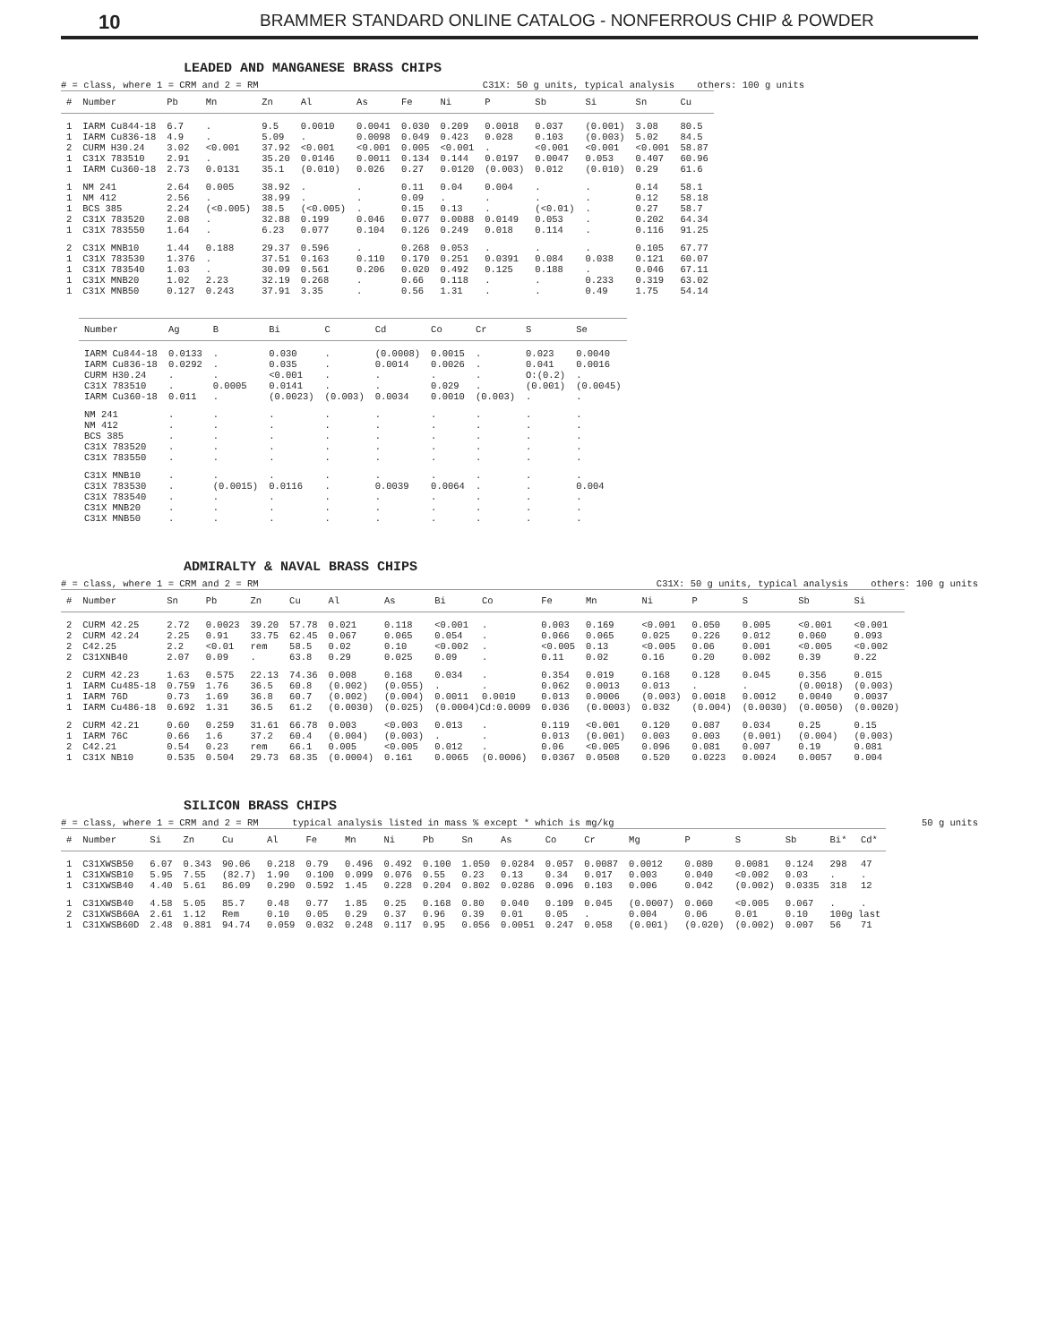10
BRAMMER STANDARD ONLINE CATALOG - NONFERROUS CHIP & POWDER
LEADED AND MANGANESE BRASS CHIPS
# = class, where 1 = CRM and 2 = RM C31X: 50 g units, typical analysis others: 100 g units
| # | Number | Pb | Mn | Zn | Al | As | Fe | Ni | P | Sb | Si | Sn | Cu |
| --- | --- | --- | --- | --- | --- | --- | --- | --- | --- | --- | --- | --- | --- |
| 1 | IARM Cu844-18 | 6.7 | . | 9.5 | 0.0010 | 0.0041 | 0.030 | 0.209 | 0.0018 | 0.037 | (0.001) | 3.08 | 80.5 |
| 1 | IARM Cu836-18 | 4.9 | . | 5.09 | . | 0.0098 | 0.049 | 0.423 | 0.028 | 0.103 | (0.003) | 5.02 | 84.5 |
| 2 | CURM H30.24 | 3.02 | <0.001 | 37.92 | <0.001 | <0.001 | 0.005 | <0.001 | . | <0.001 | <0.001 | <0.001 | 58.87 |
| 1 | C31X 783510 | 2.91 | . | 35.20 | 0.0146 | 0.0011 | 0.134 | 0.144 | 0.0197 | 0.0047 | 0.053 | 0.407 | 60.96 |
| 1 | IARM Cu360-18 | 2.73 | 0.0131 | 35.1 | (0.010) | 0.026 | 0.27 | 0.0120 | (0.003) | 0.012 | (0.010) | 0.29 | 61.6 |
| 1 | NM 241 | 2.64 | 0.005 | 38.92 | . | . | 0.11 | 0.04 | 0.004 | . | . | 0.14 | 58.1 |
| 1 | NM 412 | 2.56 | . | 38.99 | . | . | 0.09 | . | . | . | . | 0.12 | 58.18 |
| 1 | BCS 385 | 2.24 | (<0.005) | 38.5 | (<0.005) | . | 0.15 | 0.13 | . | (<0.01) | . | 0.27 | 58.7 |
| 2 | C31X 783520 | 2.08 | . | 32.88 | 0.199 | 0.046 | 0.077 | 0.0088 | 0.0149 | 0.053 | . | 0.202 | 64.34 |
| 1 | C31X 783550 | 1.64 | . | 6.23 | 0.077 | 0.104 | 0.126 | 0.249 | 0.018 | 0.114 | . | 0.116 | 91.25 |
| 2 | C31X MNB10 | 1.44 | 0.188 | 29.37 | 0.596 | . | 0.268 | 0.053 | . | . | . | 0.105 | 67.77 |
| 1 | C31X 783530 | 1.376 | . | 37.51 | 0.163 | 0.110 | 0.170 | 0.251 | 0.0391 | 0.084 | 0.038 | 0.121 | 60.07 |
| 1 | C31X 783540 | 1.03 | . | 30.09 | 0.561 | 0.206 | 0.020 | 0.492 | 0.125 | 0.188 | . | 0.046 | 67.11 |
| 1 | C31X MNB20 | 1.02 | 2.23 | 32.19 | 0.268 | . | 0.66 | 0.118 | . | . | 0.233 | 0.319 | 63.02 |
| 1 | C31X MNB50 | 0.127 | 0.243 | 37.91 | 3.35 | . | 0.56 | 1.31 | . | . | 0.49 | 1.75 | 54.14 |
| Number | Ag | B | Bi | C | Cd | Co | Cr | S | Se |
| --- | --- | --- | --- | --- | --- | --- | --- | --- | --- |
| IARM Cu844-18 | 0.0133 | . | 0.030 | . | (0.0008) | 0.0015 | . | 0.023 | 0.0040 |
| IARM Cu836-18 | 0.0292 | . | 0.035 | . | 0.0014 | 0.0026 | . | 0.041 | 0.0016 |
| CURM H30.24 | . | . | <0.001 | . | . | . | . | O:(0.2) | . |
| C31X 783510 | . | 0.0005 | 0.0141 | . | . | 0.029 | . | (0.001) | (0.0045) |
| IARM Cu360-18 | 0.011 | . | (0.0023) | (0.003) | 0.0034 | 0.0010 | (0.003) | . | . |
| NM 241 | . | . | . | . | . | . | . | . | . |
| NM 412 | . | . | . | . | . | . | . | . | . |
| BCS 385 | . | . | . | . | . | . | . | . | . |
| C31X 783520 | . | . | . | . | . | . | . | . | . |
| C31X 783550 | . | . | . | . | . | . | . | . | . |
| C31X MNB10 | . | . | . | . | . | . | . | . | . |
| C31X 783530 | . | (0.0015) | 0.0116 | . | 0.0039 | 0.0064 | . | . | 0.004 |
| C31X 783540 | . | . | . | . | . | . | . | . | . |
| C31X MNB20 | . | . | . | . | . | . | . | . | . |
| C31X MNB50 | . | . | . | . | . | . | . | . | . |
ADMIRALTY & NAVAL BRASS CHIPS
# = class, where 1 = CRM and 2 = RM C31X: 50 g units, typical analysis others: 100 g units
| # | Number | Sn | Pb | Zn | Cu | Al | As | Bi | Co | Fe | Mn | Ni | P | S | Sb | Si |
| --- | --- | --- | --- | --- | --- | --- | --- | --- | --- | --- | --- | --- | --- | --- | --- | --- |
| 2 | CURM 42.25 | 2.72 | 0.0023 | 39.20 | 57.78 | 0.021 | 0.118 | <0.001 | . | 0.003 | 0.169 | <0.001 | 0.050 | 0.005 | <0.001 | <0.001 |
| 2 | CURM 42.24 | 2.25 | 0.91 | 33.75 | 62.45 | 0.067 | 0.065 | 0.054 | . | 0.066 | 0.065 | 0.025 | 0.226 | 0.012 | 0.060 | 0.093 |
| 2 | C42.25 | 2.2 | <0.01 | rem | 58.5 | 0.02 | 0.10 | <0.002 | . | <0.005 | 0.13 | <0.005 | 0.06 | 0.001 | <0.005 | <0.002 |
| 2 | C31XNB40 | 2.07 | 0.09 | . | 63.8 | 0.29 | 0.025 | 0.09 | . | 0.11 | 0.02 | 0.16 | 0.20 | 0.002 | 0.39 | 0.22 |
| 2 | CURM 42.23 | 1.63 | 0.575 | 22.13 | 74.36 | 0.008 | 0.168 | 0.034 | . | 0.354 | 0.019 | 0.168 | 0.128 | 0.045 | 0.356 | 0.015 |
| 1 | IARM Cu485-18 | 0.759 | 1.76 | 36.5 | 60.8 | (0.002) | (0.055) | . | . | 0.062 | 0.0013 | 0.013 | . | . | (0.0018) | (0.003) |
| 1 | IARM 76D | 0.73 | 1.69 | 36.8 | 60.7 | (0.002) | (0.004) | 0.0011 | 0.0010 | 0.013 | 0.0006 | (0.003) | 0.0018 | 0.0012 | 0.0040 | 0.0037 |
| 1 | IARM Cu486-18 | 0.692 | 1.31 | 36.5 | 61.2 | (0.0030) | (0.025) | (0.0004)Cd:0.0009 | | 0.036 | (0.0003) | 0.032 | (0.004) | (0.0030) | (0.0050) | (0.0020) |
| 2 | CURM 42.21 | 0.60 | 0.259 | 31.61 | 66.78 | 0.003 | <0.003 | 0.013 | . | 0.119 | <0.001 | 0.120 | 0.087 | 0.034 | 0.25 | 0.15 |
| 1 | IARM 76C | 0.66 | 1.6 | 37.2 | 60.4 | (0.004) | (0.003) | . | . | 0.013 | (0.001) | 0.003 | 0.003 | (0.001) | (0.004) | (0.003) |
| 2 | C42.21 | 0.54 | 0.23 | rem | 66.1 | 0.005 | <0.005 | 0.012 | . | 0.06 | <0.005 | 0.096 | 0.081 | 0.007 | 0.19 | 0.081 |
| 1 | C31X NB10 | 0.535 | 0.504 | 29.73 | 68.35 | (0.0004) | 0.161 | 0.0065 | (0.0006) | 0.0367 | 0.0508 | 0.520 | 0.0223 | 0.0024 | 0.0057 | 0.004 |
SILICON BRASS CHIPS
# = class, where 1 = CRM and 2 = RM typical analysis listed in mass % except * which is mg/kg 50 g units
| # | Number | Si | Zn | Cu | Al | Fe | Mn | Ni | Pb | Sn | As | Co | Cr | Mg | P | S | Sb | Bi* | Cd* |
| --- | --- | --- | --- | --- | --- | --- | --- | --- | --- | --- | --- | --- | --- | --- | --- | --- | --- | --- | --- |
| 1 | C31XWSB50 | 6.07 | 0.343 | 90.06 | 0.218 | 0.79 | 0.496 | 0.492 | 0.100 | 1.050 | 0.0284 | 0.057 | 0.0087 | 0.0012 | 0.080 | 0.0081 | 0.124 | 298 | 47 |
| 1 | C31XWSB10 | 5.95 | 7.55 | (82.7) | 1.90 | 0.100 | 0.099 | 0.076 | 0.55 | 0.23 | 0.13 | 0.34 | 0.017 | 0.003 | 0.040 | <0.002 | 0.03 | . | . |
| 1 | C31XWSB40 | 4.40 | 5.61 | 86.09 | 0.290 | 0.592 | 1.45 | 0.228 | 0.204 | 0.802 | 0.0286 | 0.096 | 0.103 | 0.006 | 0.042 | (0.002) | 0.0335 | 318 | 12 |
| 1 | C31XWSB40 | 4.58 | 5.05 | 85.7 | 0.48 | 0.77 | 1.85 | 0.25 | 0.168 | 0.80 | 0.040 | 0.109 | 0.045 | (0.0007) | 0.060 | <0.005 | 0.067 | . | . |
| 2 | C31XWSB60A | 2.61 | 1.12 | Rem | 0.10 | 0.05 | 0.29 | 0.37 | 0.96 | 0.39 | 0.01 | 0.05 | . | 0.004 | 0.06 | 0.01 | 0.10 | 100g last | |
| 1 | C31XWSB60D | 2.48 | 0.881 | 94.74 | 0.059 | 0.032 | 0.248 | 0.117 | 0.95 | 0.056 | 0.0051 | 0.247 | 0.058 | (0.001) | (0.020) | (0.002) | 0.007 | 56 | 71 |